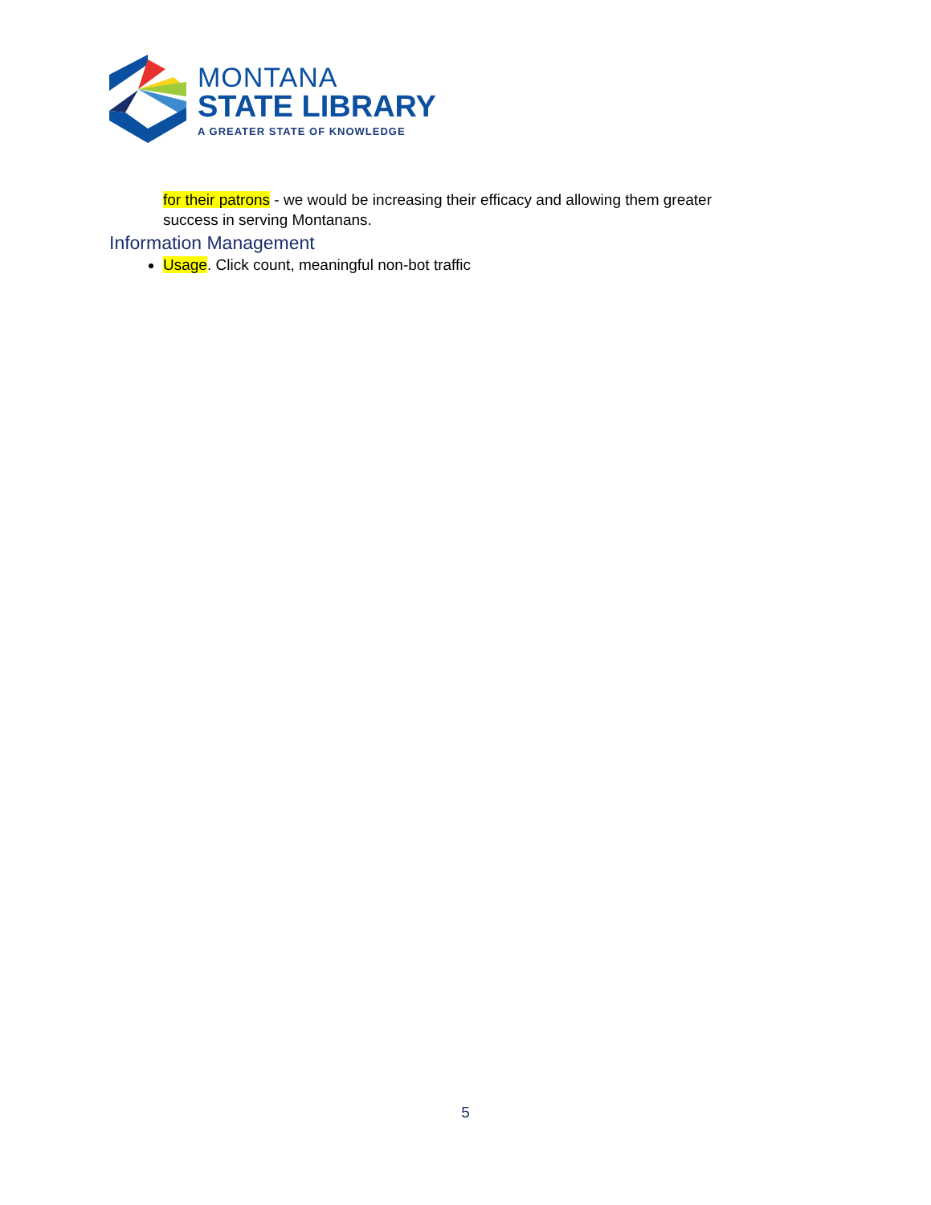MONTANA
STATE LIBRARY
A GREATER STATE OF KNOWLEDGE
for their patrons - we would be increasing their efficacy and allowing them greater success in serving Montanans.
Information Management
Usage. Click count, meaningful non-bot traffic
5